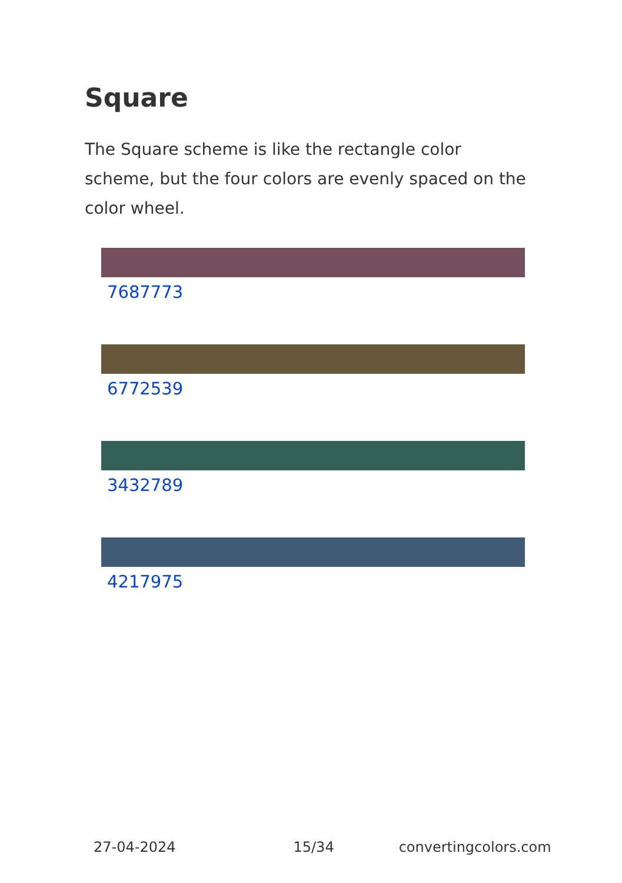Square
The Square scheme is like the rectangle color scheme, but the four colors are evenly spaced on the color wheel.
7687773
6772539
3432789
4217975
27-04-2024 15/34 convertingcolors.com